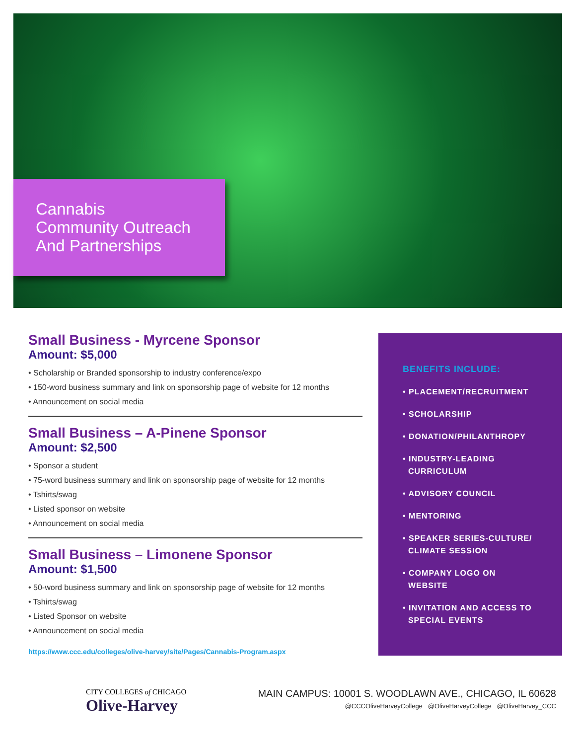Cannabis
Community Outreach
And Partnerships
Small Business - Myrcene Sponsor
Amount: $5,000
• Scholarship or Branded sponsorship to industry conference/expo
• 150-word business summary and link on sponsorship page of website for 12 months
• Announcement on social media
Small Business – A-Pinene Sponsor
Amount: $2,500
• Sponsor a student
• 75-word business summary and link on sponsorship page of website for 12 months
• Tshirts/swag
• Listed sponsor on website
• Announcement on social media
Small Business – Limonene Sponsor
Amount: $1,500
• 50-word business summary and link on sponsorship page of website for 12 months
• Tshirts/swag
• Listed Sponsor on website
• Announcement on social media
https://www.ccc.edu/colleges/olive-harvey/site/Pages/Cannabis-Program.aspx
BENEFITS INCLUDE:
• PLACEMENT/RECRUITMENT
• SCHOLARSHIP
• DONATION/PHILANTHROPY
• INDUSTRY-LEADING
CURRICULUM
• ADVISORY COUNCIL
• MENTORING
• SPEAKER SERIES-CULTURE/
CLIMATE SESSION
• COMPANY LOGO ON
WEBSITE
• INVITATION AND ACCESS TO
SPECIAL EVENTS
CITY COLLEGES of CHICAGO
Olive-Harvey
MAIN CAMPUS: 10001 S. WOODLAWN AVE., CHICAGO, IL 60628
@CCCOliveHarveyCollege @OliveHarveyCollege @OliveHarvey_CCC